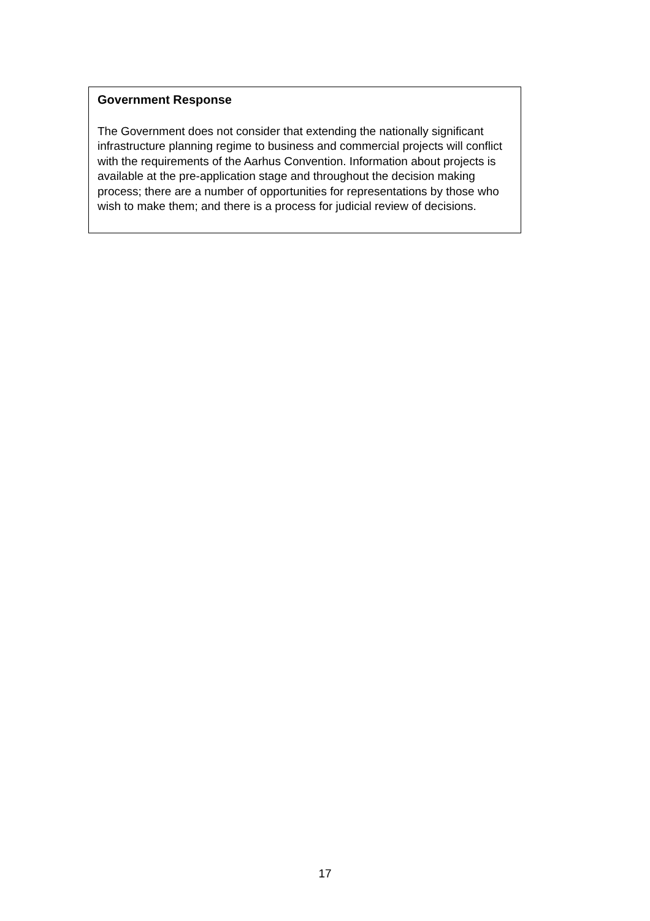Government Response
The Government does not consider that extending the nationally significant infrastructure planning regime to business and commercial projects will conflict with the requirements of the Aarhus Convention. Information about projects is available at the pre-application stage and throughout the decision making process; there are a number of opportunities for representations by those who wish to make them; and there is a process for judicial review of decisions.
17